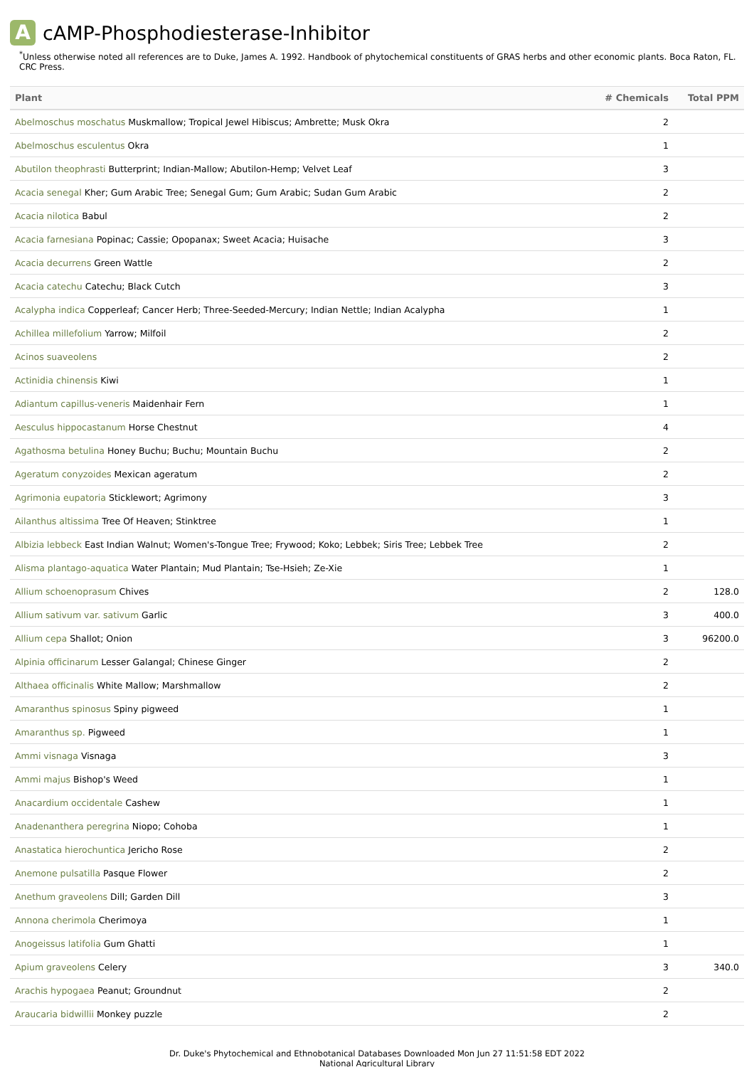AcAMP-Phosphodiesterase-Inhibitor
<sup>*</sup> Unless otherwise noted all references are to Duke, James A. 1992. Handbook of phytochemical constituents of GRAS herbs and other economic plants. Boca Raton, FL. CRC Press.
| Plant | # Chemicals | Total PPM |
| --- | --- | --- |
| Abelmoschus moschatus Muskmallow; Tropical Jewel Hibiscus; Ambrette; Musk Okra | 2 | |
| Abelmoschus esculentus Okra | 1 | |
| Abutilon theophrasti Butterprint; Indian-Mallow; Abutilon-Hemp; Velvet Leaf | 3 | |
| Acacia senegal Kher; Gum Arabic Tree; Senegal Gum; Gum Arabic; Sudan Gum Arabic | 2 | |
| Acacia nilotica Babul | 2 | |
| Acacia farnesiana Popinac; Cassie; Opopanax; Sweet Acacia; Huisache | 3 | |
| Acacia decurrens Green Wattle | 2 | |
| Acacia catechu Catechu; Black Cutch | 3 | |
| Acalypha indica Copperleaf; Cancer Herb; Three-Seeded-Mercury; Indian Nettle; Indian Acalypha | 1 | |
| Achillea millefolium Yarrow; Milfoil | 2 | |
| Acinos suaveolens | 2 | |
| Actinidia chinensis Kiwi | 1 | |
| Adiantum capillus-veneris Maidenhair Fern | 1 | |
| Aesculus hippocastanum Horse Chestnut | 4 | |
| Agathosma betulina Honey Buchu; Buchu; Mountain Buchu | 2 | |
| Ageratum conyzoides Mexican ageratum | 2 | |
| Agrimonia eupatoria Sticklewort; Agrimony | 3 | |
| Ailanthus altissima Tree Of Heaven; Stinktree | 1 | |
| Albizia lebbeck East Indian Walnut; Women's-Tongue Tree; Frywood; Koko; Lebbek; Siris Tree; Lebbek Tree | 2 | |
| Alisma plantago-aquatica Water Plantain; Mud Plantain; Tse-Hsieh; Ze-Xie | 1 | |
| Allium schoenoprasum Chives | 2 | 128.0 |
| Allium sativum var. sativum Garlic | 3 | 400.0 |
| Allium cepa Shallot; Onion | 3 | 96200.0 |
| Alpinia officinarum Lesser Galangal; Chinese Ginger | 2 | |
| Althaea officinalis White Mallow; Marshmallow | 2 | |
| Amaranthus spinosus Spiny pigweed | 1 | |
| Amaranthus sp. Pigweed | 1 | |
| Ammi visnaga Visnaga | 3 | |
| Ammi majus Bishop's Weed | 1 | |
| Anacardium occidentale Cashew | 1 | |
| Anadenanthera peregrina Niopo; Cohoba | 1 | |
| Anastatica hierochuntica Jericho Rose | 2 | |
| Anemone pulsatilla Pasque Flower | 2 | |
| Anethum graveolens Dill; Garden Dill | 3 | |
| Annona cherimola Cherimoya | 1 | |
| Anogeissus latifolia Gum Ghatti | 1 | |
| Apium graveolens Celery | 3 | 340.0 |
| Arachis hypogaea Peanut; Groundnut | 2 | |
| Araucaria bidwillii Monkey puzzle | 2 | |
Dr. Duke's Phytochemical and Ethnobotanical Databases Downloaded Mon Jun 27 11:51:58 EDT 2022
National Agricultural Library